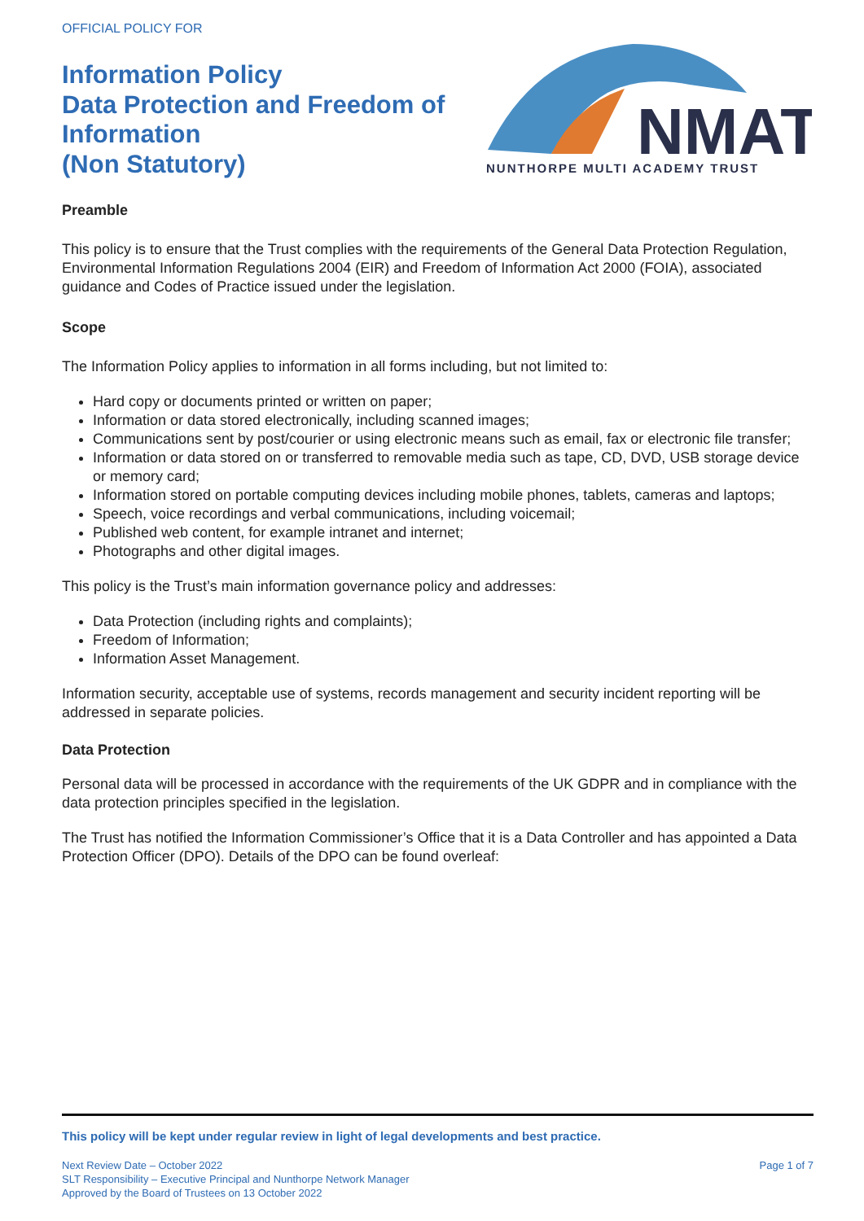OFFICIAL POLICY FOR
Information Policy
Data Protection and Freedom of
Information
(Non Statutory)
NMAT
NUNTHORPE MULTI ACADEMY TRUST
Preamble
This policy is to ensure that the Trust complies with the requirements of the General Data Protection Regulation, Environmental Information Regulations 2004 (EIR) and Freedom of Information Act 2000 (FOIA), associated guidance and Codes of Practice issued under the legislation.
Scope
The Information Policy applies to information in all forms including, but not limited to:
Hard copy or documents printed or written on paper;
Information or data stored electronically, including scanned images;
Communications sent by post/courier or using electronic means such as email, fax or electronic file transfer;
Information or data stored on or transferred to removable media such as tape, CD, DVD, USB storage device or memory card;
Information stored on portable computing devices including mobile phones, tablets, cameras and laptops;
Speech, voice recordings and verbal communications, including voicemail;
Published web content, for example intranet and internet;
Photographs and other digital images.
This policy is the Trust’s main information governance policy and addresses:
Data Protection (including rights and complaints);
Freedom of Information;
Information Asset Management.
Information security, acceptable use of systems, records management and security incident reporting will be addressed in separate policies.
Data Protection
Personal data will be processed in accordance with the requirements of the UK GDPR and in compliance with the data protection principles specified in the legislation.
The Trust has notified the Information Commissioner’s Office that it is a Data Controller and has appointed a Data Protection Officer (DPO). Details of the DPO can be found overleaf:
This policy will be kept under regular review in light of legal developments and best practice.
Next Review Date – October 2022
SLT Responsibility – Executive Principal and Nunthorpe Network Manager
Approved by the Board of Trustees on 13 October 2022
Page 1 of 7